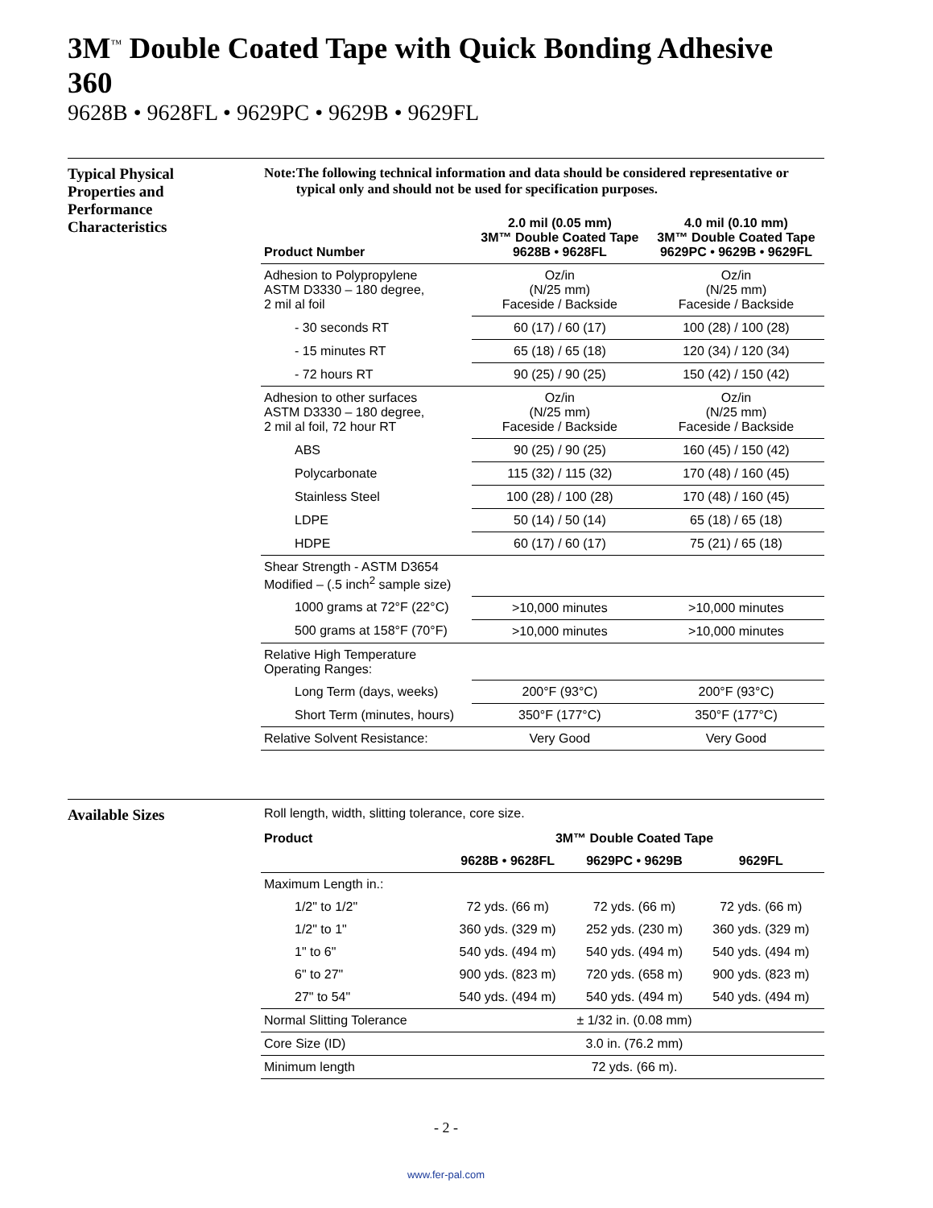3M<sup>™</sup> Double Coated Tape with Quick Bonding Adhesive 360
9628B • 9628FL • 9629PC • 9629B • 9629FL
Typical Physical
Properties and
Performance
Characteristics
Note: The following technical information and data should be considered representative or typical only and should not be used for specification purposes.
| Product Number | 2.0 mil (0.05 mm) 3M™ Double Coated Tape 9628B • 9628FL | 4.0 mil (0.10 mm) 3M™ Double Coated Tape 9629PC • 9629B • 9629FL |
| --- | --- | --- |
| Adhesion to Polypropylene ASTM D3330 – 180 degree, 2 mil al foil | Oz/in (N/25 mm) Faceside / Backside | Oz/in (N/25 mm) Faceside / Backside |
| - 30 seconds RT | 60 (17) / 60 (17) | 100 (28) / 100 (28) |
| - 15 minutes RT | 65 (18) / 65 (18) | 120 (34) / 120 (34) |
| - 72 hours RT | 90 (25) / 90 (25) | 150 (42) / 150 (42) |
| Adhesion to other surfaces ASTM D3330 – 180 degree, 2 mil al foil, 72 hour RT | Oz/in (N/25 mm) Faceside / Backside | Oz/in (N/25 mm) Faceside / Backside |
| ABS | 90 (25) / 90 (25) | 160 (45) / 150 (42) |
| Polycarbonate | 115 (32) / 115 (32) | 170 (48) / 160 (45) |
| Stainless Steel | 100 (28) / 100 (28) | 170 (48) / 160 (45) |
| LDPE | 50 (14) / 50 (14) | 65 (18) / 65 (18) |
| HDPE | 60 (17) / 60 (17) | 75 (21) / 65 (18) |
| Shear Strength - ASTM D3654 Modified – (.5 inch<sup>2</sup> sample size) | | |
| 1000 grams at 72°F (22°C) | >10,000 minutes | >10,000 minutes |
| 500 grams at 158°F (70°F) | >10,000 minutes | >10,000 minutes |
| Relative High Temperature Operating Ranges: | | |
| Long Term (days, weeks) | 200°F (93°C) | 200°F (93°C) |
| Short Term (minutes, hours) | 350°F (177°C) | 350°F (177°C) |
| Relative Solvent Resistance: | Very Good | Very Good |
Available Sizes
Roll length, width, slitting tolerance, core size.
| Product | 3M™ Double Coated Tape | | |
| --- | --- | --- | --- |
| | 9628B • 9628FL | 9629PC • 9629B | 9629FL |
| Maximum Length in.: | | | |
| 1/2" to 1/2" | 72 yds. (66 m) | 72 yds. (66 m) | 72 yds. (66 m) |
| 1/2" to 1" | 360 yds. (329 m) | 252 yds. (230 m) | 360 yds. (329 m) |
| 1" to 6" | 540 yds. (494 m) | 540 yds. (494 m) | 540 yds. (494 m) |
| 6" to 27" | 900 yds. (823 m) | 720 yds. (658 m) | 900 yds. (823 m) |
| 27" to 54" | 540 yds. (494 m) | 540 yds. (494 m) | 540 yds. (494 m) |
| Normal Slitting Tolerance | ± 1/32 in. (0.08 mm) | | |
| Core Size (ID) | 3.0 in. (76.2 mm) | | |
| Minimum length | 72 yds. (66 m). | | |
- 2 -
www.fer-pal.com